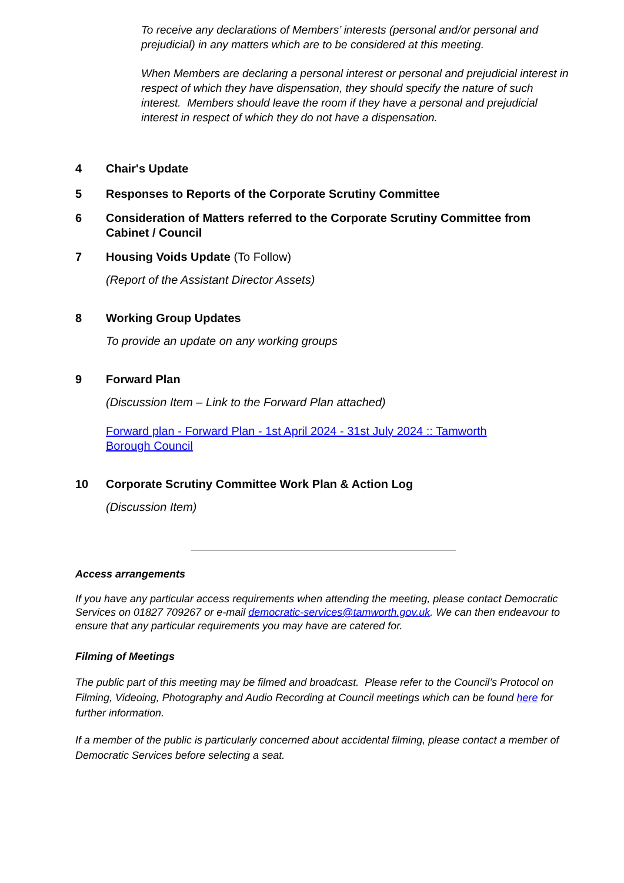To receive any declarations of Members’ interests (personal and/or personal and prejudicial) in any matters which are to be considered at this meeting.
When Members are declaring a personal interest or personal and prejudicial interest in respect of which they have dispensation, they should specify the nature of such interest. Members should leave the room if they have a personal and prejudicial interest in respect of which they do not have a dispensation.
4 Chair's Update
5 Responses to Reports of the Corporate Scrutiny Committee
6 Consideration of Matters referred to the Corporate Scrutiny Committee from Cabinet / Council
7 Housing Voids Update (To Follow)
(Report of the Assistant Director Assets)
8 Working Group Updates
To provide an update on any working groups
9 Forward Plan
(Discussion Item – Link to the Forward Plan attached)
Forward plan - Forward Plan - 1st April 2024 - 31st July 2024 :: Tamworth Borough Council
10 Corporate Scrutiny Committee Work Plan & Action Log
(Discussion Item)
Access arrangements
If you have any particular access requirements when attending the meeting, please contact Democratic Services on 01827 709267 or e-mail democratic-services@tamworth.gov.uk. We can then endeavour to ensure that any particular requirements you may have are catered for.
Filming of Meetings
The public part of this meeting may be filmed and broadcast. Please refer to the Council’s Protocol on Filming, Videoing, Photography and Audio Recording at Council meetings which can be found here for further information.
If a member of the public is particularly concerned about accidental filming, please contact a member of Democratic Services before selecting a seat.